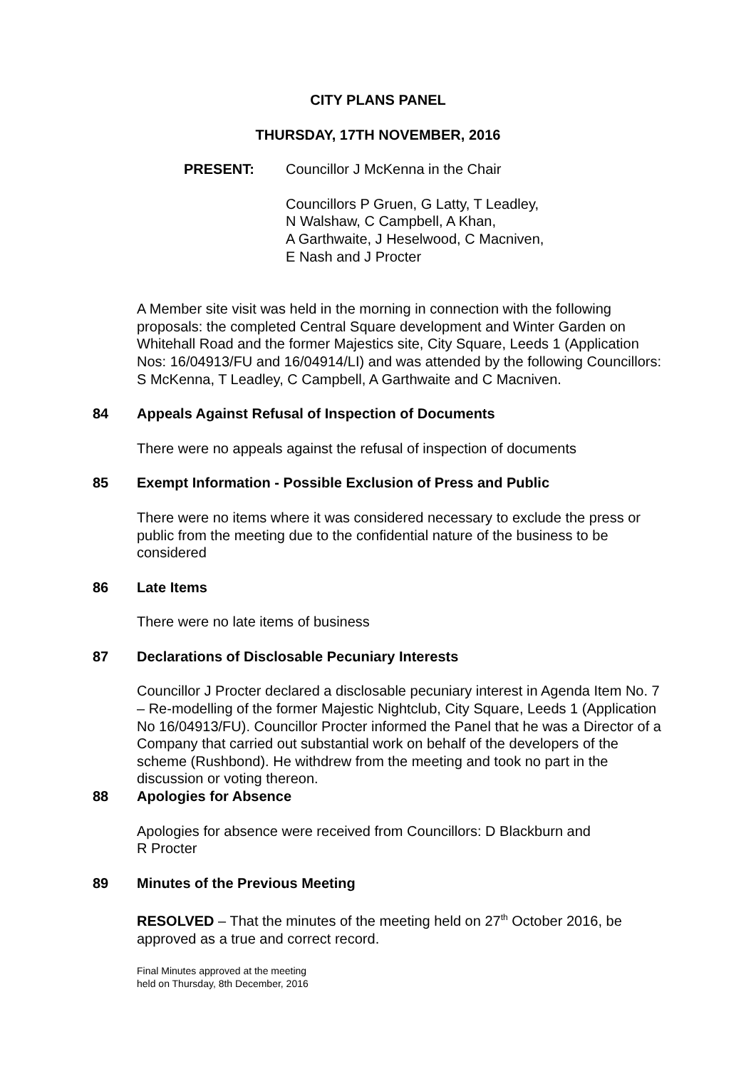CITY PLANS PANEL
THURSDAY, 17TH NOVEMBER, 2016
PRESENT: Councillor J McKenna in the Chair
Councillors P Gruen, G Latty, T Leadley,
N Walshaw, C Campbell, A Khan,
A Garthwaite, J Heselwood, C Macniven,
E Nash and J Procter
A Member site visit was held in the morning in connection with the following proposals: the completed Central Square development and Winter Garden on Whitehall Road and the former Majestics site, City Square, Leeds 1 (Application Nos: 16/04913/FU and 16/04914/LI) and was attended by the following Councillors: S McKenna, T Leadley, C Campbell, A Garthwaite and C Macniven.
84 Appeals Against Refusal of Inspection of Documents
There were no appeals against the refusal of inspection of documents
85 Exempt Information - Possible Exclusion of Press and Public
There were no items where it was considered necessary to exclude the press or public from the meeting due to the confidential nature of the business to be considered
86 Late Items
There were no late items of business
87 Declarations of Disclosable Pecuniary Interests
Councillor J Procter declared a disclosable pecuniary interest in Agenda Item No. 7 – Re-modelling of the former Majestic Nightclub, City Square, Leeds 1 (Application No 16/04913/FU). Councillor Procter informed the Panel that he was a Director of a Company that carried out substantial work on behalf of the developers of the scheme (Rushbond). He withdrew from the meeting and took no part in the discussion or voting thereon.
88 Apologies for Absence
Apologies for absence were received from Councillors: D Blackburn and
R Procter
89 Minutes of the Previous Meeting
RESOLVED – That the minutes of the meeting held on 27<sup>th</sup> October 2016, be approved as a true and correct record.
Final Minutes approved at the meeting
held on Thursday, 8th December, 2016